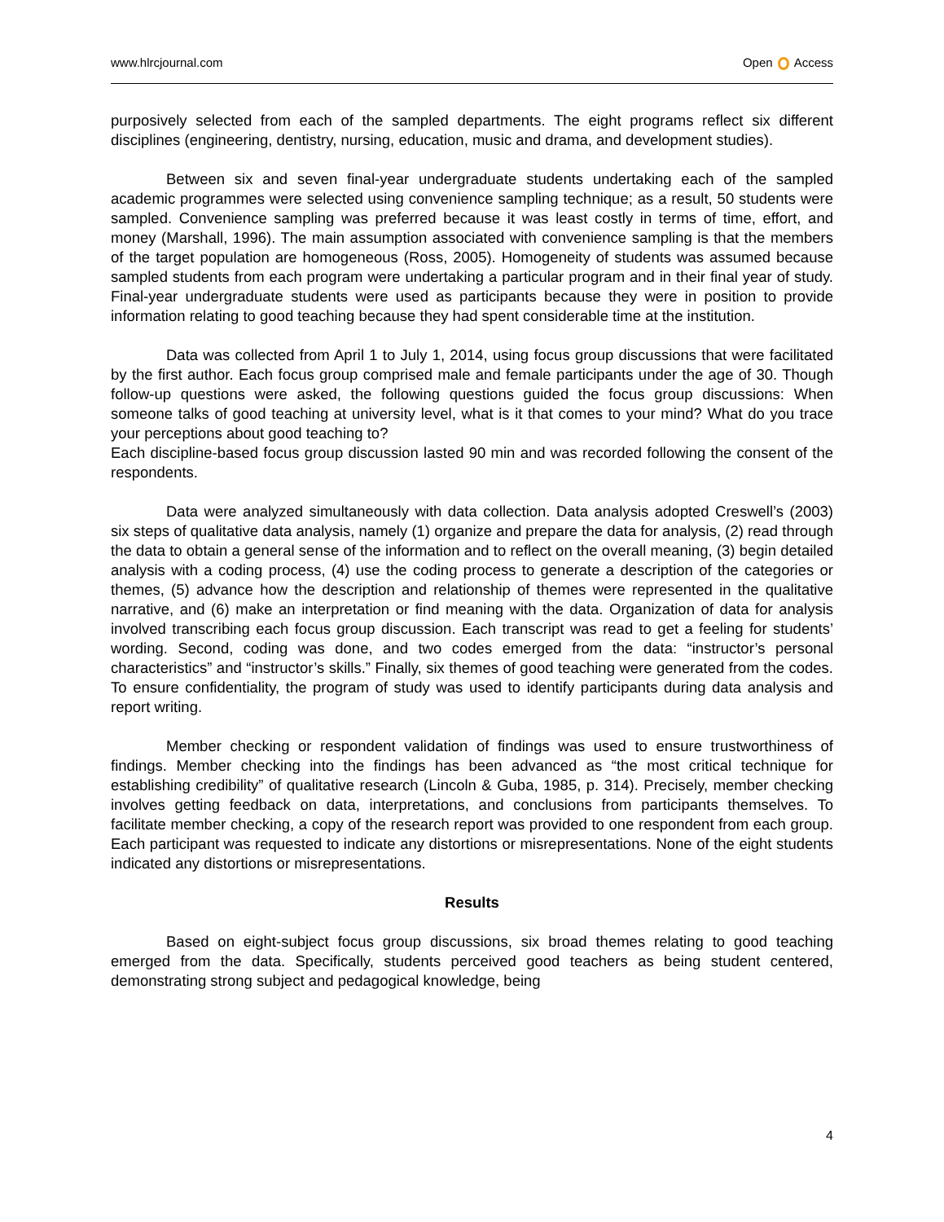www.hlrcjournal.com Open Access
purposively selected from each of the sampled departments. The eight programs reflect six different disciplines (engineering, dentistry, nursing, education, music and drama, and development studies).
Between six and seven final-year undergraduate students undertaking each of the sampled academic programmes were selected using convenience sampling technique; as a result, 50 students were sampled. Convenience sampling was preferred because it was least costly in terms of time, effort, and money (Marshall, 1996). The main assumption associated with convenience sampling is that the members of the target population are homogeneous (Ross, 2005). Homogeneity of students was assumed because sampled students from each program were undertaking a particular program and in their final year of study. Final-year undergraduate students were used as participants because they were in position to provide information relating to good teaching because they had spent considerable time at the institution.
Data was collected from April 1 to July 1, 2014, using focus group discussions that were facilitated by the first author. Each focus group comprised male and female participants under the age of 30. Though follow-up questions were asked, the following questions guided the focus group discussions: When someone talks of good teaching at university level, what is it that comes to your mind? What do you trace your perceptions about good teaching to?
Each discipline-based focus group discussion lasted 90 min and was recorded following the consent of the respondents.
Data were analyzed simultaneously with data collection. Data analysis adopted Creswell’s (2003) six steps of qualitative data analysis, namely (1) organize and prepare the data for analysis, (2) read through the data to obtain a general sense of the information and to reflect on the overall meaning, (3) begin detailed analysis with a coding process, (4) use the coding process to generate a description of the categories or themes, (5) advance how the description and relationship of themes were represented in the qualitative narrative, and (6) make an interpretation or find meaning with the data. Organization of data for analysis involved transcribing each focus group discussion. Each transcript was read to get a feeling for students’ wording. Second, coding was done, and two codes emerged from the data: “instructor’s personal characteristics” and “instructor’s skills.” Finally, six themes of good teaching were generated from the codes. To ensure confidentiality, the program of study was used to identify participants during data analysis and report writing.
Member checking or respondent validation of findings was used to ensure trustworthiness of findings. Member checking into the findings has been advanced as “the most critical technique for establishing credibility” of qualitative research (Lincoln & Guba, 1985, p. 314). Precisely, member checking involves getting feedback on data, interpretations, and conclusions from participants themselves. To facilitate member checking, a copy of the research report was provided to one respondent from each group. Each participant was requested to indicate any distortions or misrepresentations. None of the eight students indicated any distortions or misrepresentations.
Results
Based on eight-subject focus group discussions, six broad themes relating to good teaching emerged from the data. Specifically, students perceived good teachers as being student centered, demonstrating strong subject and pedagogical knowledge, being
4